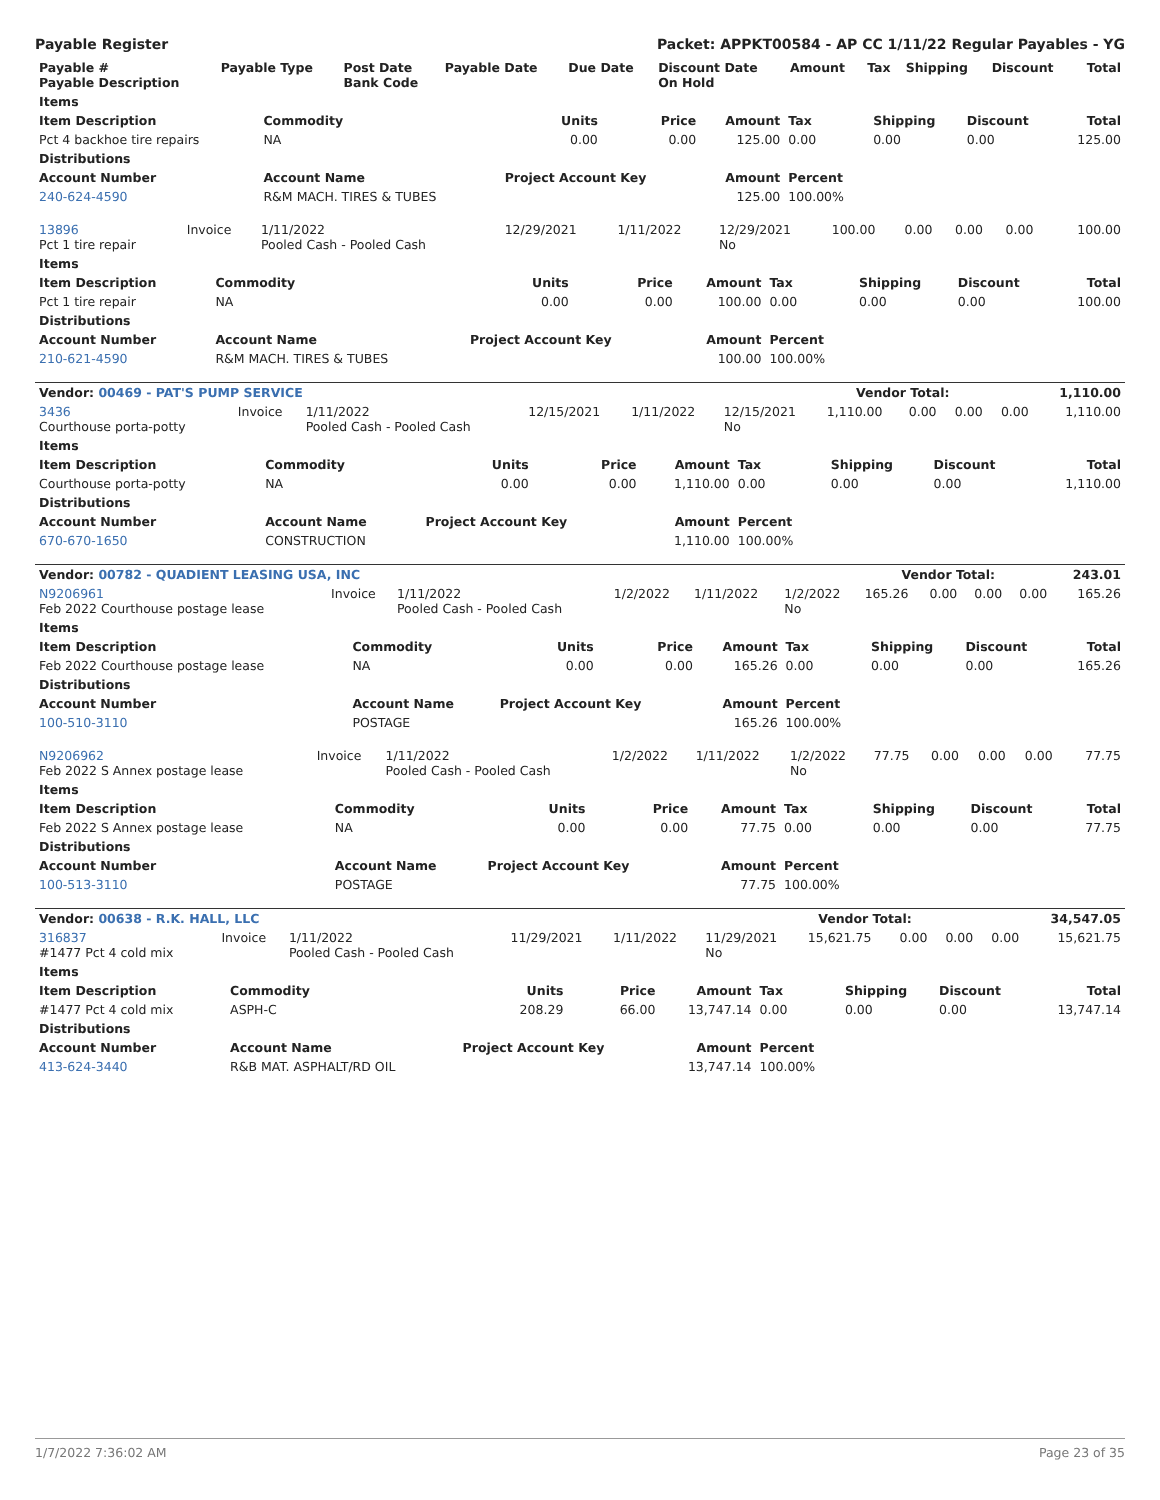Payable Register Packet: APPKT00584 - AP CC 1/11/22 Regular Payables - YG
| Payable # Payable Description | Payable Type | Post Date Bank Code | Payable Date | Due Date | Discount Date On Hold | Amount | Tax | Shipping | Discount | Total |
| --- | --- | --- | --- | --- | --- | --- | --- | --- | --- | --- |
| Items | | | | | | | | |
| --- | --- | --- | --- | --- | --- | --- | --- | --- |
| Item Description | Commodity | Units | Price | Amount | Tax | Shipping | Discount | Total |
| Pct 4 backhoe tire repairs | NA | 0.00 | 0.00 | 125.00 | 0.00 | 0.00 | 0.00 | 125.00 |
| Distributions | | | | | | | | |
| Account Number | Account Name | Project Account Key | | Amount | Percent | | | |
| 240-624-4590 | R&M MACH. TIRES & TUBES | | | 125.00 | 100.00% | | | |
| 13896 Pct 1 tire repair | Invoice | 1/11/2022 Pooled Cash - Pooled Cash | 12/29/2021 | 1/11/2022 | 12/29/2021 No | 100.00 | 0.00 | 0.00 | 0.00 | 100.00 |
| Items | | | | | | | | |
| --- | --- | --- | --- | --- | --- | --- | --- | --- |
| Item Description | Commodity | Units | Price | Amount | Tax | Shipping | Discount | Total |
| Pct 1 tire repair | NA | 0.00 | 0.00 | 100.00 | 0.00 | 0.00 | 0.00 | 100.00 |
| Distributions | | | | | | | | |
| Account Number | Account Name | Project Account Key | | Amount | Percent | | | |
| 210-621-4590 | R&M MACH. TIRES & TUBES | | | 100.00 | 100.00% | | | |
| Vendor: 00469 - PAT'S PUMP SERVICE | Vendor Total: | 1,110.00 |
| 3436 Courthouse porta-potty | Invoice | 1/11/2022 Pooled Cash - Pooled Cash | 12/15/2021 | 1/11/2022 | 12/15/2021 No | 1,110.00 | 0.00 | 0.00 | 0.00 | 1,110.00 |
| Items | | | | | | | | |
| --- | --- | --- | --- | --- | --- | --- | --- | --- |
| Item Description | Commodity | Units | Price | Amount | Tax | Shipping | Discount | Total |
| Courthouse porta-potty | NA | 0.00 | 0.00 | 1,110.00 | 0.00 | 0.00 | 0.00 | 1,110.00 |
| Distributions | | | | | | | | |
| Account Number | Account Name | Project Account Key | | Amount | Percent | | | |
| 670-670-1650 | CONSTRUCTION | | | 1,110.00 | 100.00% | | | |
| Vendor: 00782 - QUADIENT LEASING USA, INC | Vendor Total: | 243.01 |
| N9206961 Feb 2022 Courthouse postage lease | Invoice | 1/11/2022 Pooled Cash - Pooled Cash | 1/2/2022 | 1/11/2022 | 1/2/2022 No | 165.26 | 0.00 | 0.00 | 0.00 | 165.26 |
| Items | | | | | | | | |
| --- | --- | --- | --- | --- | --- | --- | --- | --- |
| Item Description | Commodity | Units | Price | Amount | Tax | Shipping | Discount | Total |
| Feb 2022 Courthouse postage lease | NA | 0.00 | 0.00 | 165.26 | 0.00 | 0.00 | 0.00 | 165.26 |
| Distributions | | | | | | | | |
| Account Number | Account Name | Project Account Key | | Amount | Percent | | | |
| 100-510-3110 | POSTAGE | | | 165.26 | 100.00% | | | |
| N9206962 Feb 2022 S Annex postage lease | Invoice | 1/11/2022 Pooled Cash - Pooled Cash | 1/2/2022 | 1/11/2022 | 1/2/2022 No | 77.75 | 0.00 | 0.00 | 0.00 | 77.75 |
| Items | | | | | | | | |
| --- | --- | --- | --- | --- | --- | --- | --- | --- |
| Item Description | Commodity | Units | Price | Amount | Tax | Shipping | Discount | Total |
| Feb 2022 S Annex postage lease | NA | 0.00 | 0.00 | 77.75 | 0.00 | 0.00 | 0.00 | 77.75 |
| Distributions | | | | | | | | |
| Account Number | Account Name | Project Account Key | | Amount | Percent | | | |
| 100-513-3110 | POSTAGE | | | 77.75 | 100.00% | | | |
| Vendor: 00638 - R.K. HALL, LLC | Vendor Total: | 34,547.05 |
| 316837 #1477 Pct 4 cold mix | Invoice | 1/11/2022 Pooled Cash - Pooled Cash | 11/29/2021 | 1/11/2022 | 11/29/2021 No | 15,621.75 | 0.00 | 0.00 | 0.00 | 15,621.75 |
| Items | | | | | | | | |
| --- | --- | --- | --- | --- | --- | --- | --- | --- |
| Item Description | Commodity | Units | Price | Amount | Tax | Shipping | Discount | Total |
| #1477 Pct 4 cold mix | ASPH-C | 208.29 | 66.00 | 13,747.14 | 0.00 | 0.00 | 0.00 | 13,747.14 |
| Distributions | | | | | | | | |
| Account Number | Account Name | Project Account Key | | Amount | Percent | | | |
| 413-624-3440 | R&B MAT. ASPHALT/RD OIL | | | 13,747.14 | 100.00% | | | |
1/7/2022 7:36:02 AM Page 23 of 35